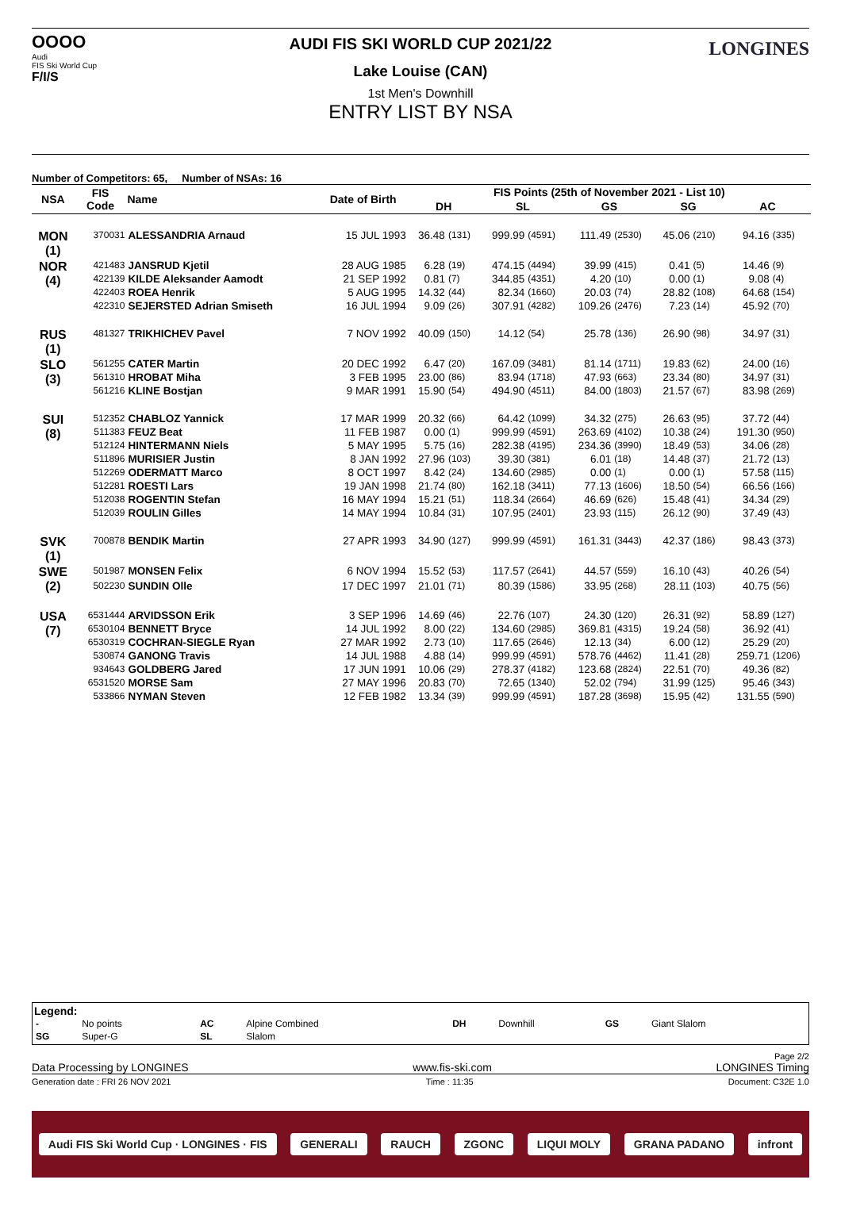OOOO
Audi
FIS Ski World Cup
F/I/S
LONGINES
AUDI FIS SKI WORLD CUP 2021/22
Lake Louise (CAN)
1st Men's Downhill
ENTRY LIST BY NSA
Number of Competitors: 65, Number of NSAs: 16
| NSA | FIS Code | Name | Date of Birth | FIS Points (25th of November 2021 - List 10) | | | | | | | | | |
| --- | --- | --- | --- | --- | --- | --- | --- | --- | --- | --- | --- | --- | --- |
| | | | | DH | | SL | | GS | | SG | | AC | |
| MON (1) | 370031 | ALESSANDRIA Arnaud | 15 JUL 1993 | 36.48 | (131) | 999.99 | (4591) | 111.49 | (2530) | 45.06 | (210) | 94.16 | (335) |
| NOR (4) | 421483 | JANSRUD Kjetil | 28 AUG 1985 | 6.28 | (19) | 474.15 | (4494) | 39.99 | (415) | 0.41 | (5) | 14.46 | (9) |
| | 422139 | KILDE Aleksander Aamodt | 21 SEP 1992 | 0.81 | (7) | 344.85 | (4351) | 4.20 | (10) | 0.00 | (1) | 9.08 | (4) |
| | 422403 | ROEA Henrik | 5 AUG 1995 | 14.32 | (44) | 82.34 | (1660) | 20.03 | (74) | 28.82 | (108) | 64.68 | (154) |
| | 422310 | SEJERSTED Adrian Smiseth | 16 JUL 1994 | 9.09 | (26) | 307.91 | (4282) | 109.26 | (2476) | 7.23 | (14) | 45.92 | (70) |
| RUS (1) | 481327 | TRIKHICHEV Pavel | 7 NOV 1992 | 40.09 | (150) | 14.12 | (54) | 25.78 | (136) | 26.90 | (98) | 34.97 | (31) |
| SLO (3) | 561255 | CATER Martin | 20 DEC 1992 | 6.47 | (20) | 167.09 | (3481) | 81.14 | (1711) | 19.83 | (62) | 24.00 | (16) |
| | 561310 | HROBAT Miha | 3 FEB 1995 | 23.00 | (86) | 83.94 | (1718) | 47.93 | (663) | 23.34 | (80) | 34.97 | (31) |
| | 561216 | KLINE Bostjan | 9 MAR 1991 | 15.90 | (54) | 494.90 | (4511) | 84.00 | (1803) | 21.57 | (67) | 83.98 | (269) |
| SUI (8) | 512352 | CHABLOZ Yannick | 17 MAR 1999 | 20.32 | (66) | 64.42 | (1099) | 34.32 | (275) | 26.63 | (95) | 37.72 | (44) |
| | 511383 | FEUZ Beat | 11 FEB 1987 | 0.00 | (1) | 999.99 | (4591) | 263.69 | (4102) | 10.38 | (24) | 191.30 | (950) |
| | 512124 | HINTERMANN Niels | 5 MAY 1995 | 5.75 | (16) | 282.38 | (4195) | 234.36 | (3990) | 18.49 | (53) | 34.06 | (28) |
| | 511896 | MURISIER Justin | 8 JAN 1992 | 27.96 | (103) | 39.30 | (381) | 6.01 | (18) | 14.48 | (37) | 21.72 | (13) |
| | 512269 | ODERMATT Marco | 8 OCT 1997 | 8.42 | (24) | 134.60 | (2985) | 0.00 | (1) | 0.00 | (1) | 57.58 | (115) |
| | 512281 | ROESTI Lars | 19 JAN 1998 | 21.74 | (80) | 162.18 | (3411) | 77.13 | (1606) | 18.50 | (54) | 66.56 | (166) |
| | 512038 | ROGENTIN Stefan | 16 MAY 1994 | 15.21 | (51) | 118.34 | (2664) | 46.69 | (626) | 15.48 | (41) | 34.34 | (29) |
| | 512039 | ROULIN Gilles | 14 MAY 1994 | 10.84 | (31) | 107.95 | (2401) | 23.93 | (115) | 26.12 | (90) | 37.49 | (43) |
| SVK (1) | 700878 | BENDIK Martin | 27 APR 1993 | 34.90 | (127) | 999.99 | (4591) | 161.31 | (3443) | 42.37 | (186) | 98.43 | (373) |
| SWE (2) | 501987 | MONSEN Felix | 6 NOV 1994 | 15.52 | (53) | 117.57 | (2641) | 44.57 | (559) | 16.10 | (43) | 40.26 | (54) |
| | 502230 | SUNDIN Olle | 17 DEC 1997 | 21.01 | (71) | 80.39 | (1586) | 33.95 | (268) | 28.11 | (103) | 40.75 | (56) |
| USA (7) | 6531444 | ARVIDSSON Erik | 3 SEP 1996 | 14.69 | (46) | 22.76 | (107) | 24.30 | (120) | 26.31 | (92) | 58.89 | (127) |
| | 6530104 | BENNETT Bryce | 14 JUL 1992 | 8.00 | (22) | 134.60 | (2985) | 369.81 | (4315) | 19.24 | (58) | 36.92 | (41) |
| | 6530319 | COCHRAN-SIEGLE Ryan | 27 MAR 1992 | 2.73 | (10) | 117.65 | (2646) | 12.13 | (34) | 6.00 | (12) | 25.29 | (20) |
| | 530874 | GANONG Travis | 14 JUL 1988 | 4.88 | (14) | 999.99 | (4591) | 578.76 | (4462) | 11.41 | (28) | 259.71 | (1206) |
| | 934643 | GOLDBERG Jared | 17 JUN 1991 | 10.06 | (29) | 278.37 | (4182) | 123.68 | (2824) | 22.51 | (70) | 49.36 | (82) |
| | 6531520 | MORSE Sam | 27 MAY 1996 | 20.83 | (70) | 72.65 | (1340) | 52.02 | (794) | 31.99 | (125) | 95.46 | (343) |
| | 533866 | NYMAN Steven | 12 FEB 1982 | 13.34 | (39) | 999.99 | (4591) | 187.28 | (3698) | 15.95 | (42) | 131.55 | (590) |
Legend:
| - | No points | AC | Alpine Combined | DH | Downhill | GS | Giant Slalom |
| SG | Super-G | SL | Slalom | | | | |
Page 2/2
Data Processing by LONGINES www.fis-ski.com LONGINES Timing
Generation date : FRI 26 NOV 2021 Time : 11:35 Document: C32E 1.0
Audi FIS Ski World Cup · LONGINES · FIS GENERALI RAUCH ZGONC LIQUI MOLY GRANA PADANO infront